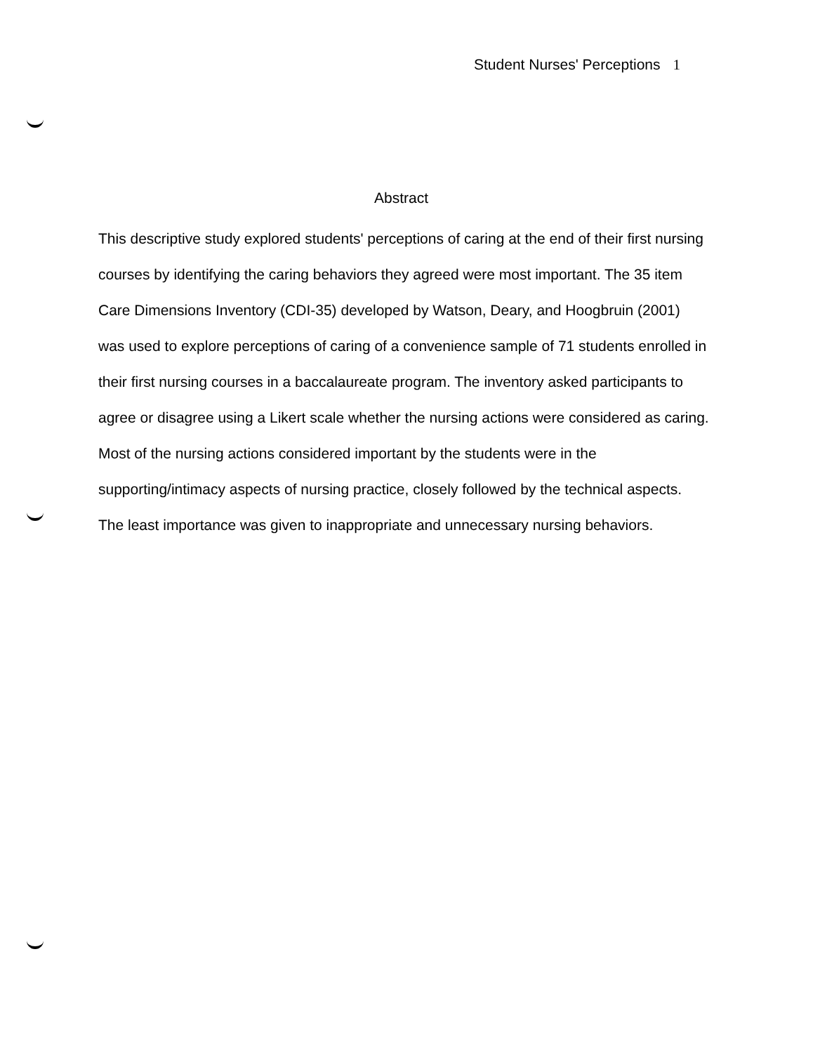Student Nurses' Perceptions 1
Abstract
This descriptive study explored students' perceptions of caring at the end of their first nursing courses by identifying the caring behaviors they agreed were most important. The 35 item Care Dimensions Inventory (CDI-35) developed by Watson, Deary, and Hoogbruin (2001) was used to explore perceptions of caring of a convenience sample of 71 students enrolled in their first nursing courses in a baccalaureate program. The inventory asked participants to agree or disagree using a Likert scale whether the nursing actions were considered as caring. Most of the nursing actions considered important by the students were in the supporting/intimacy aspects of nursing practice, closely followed by the technical aspects. The least importance was given to inappropriate and unnecessary nursing behaviors.